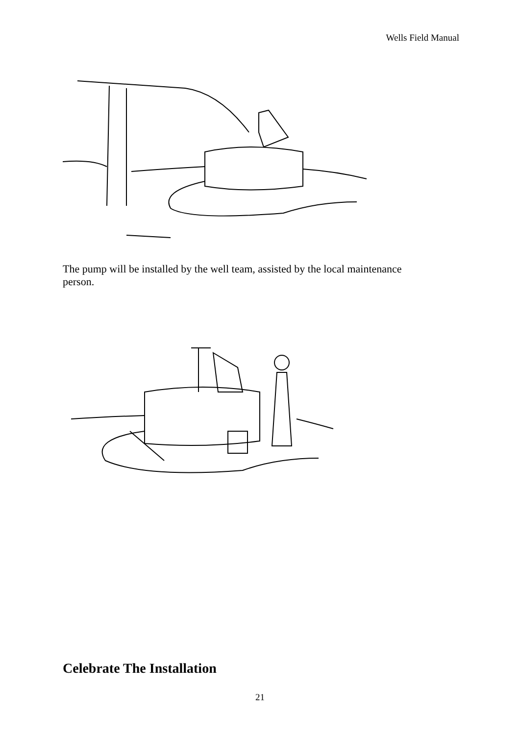Wells Field Manual
The pump will be installed by the well team, assisted by the local maintenance person.
Celebrate The Installation
21